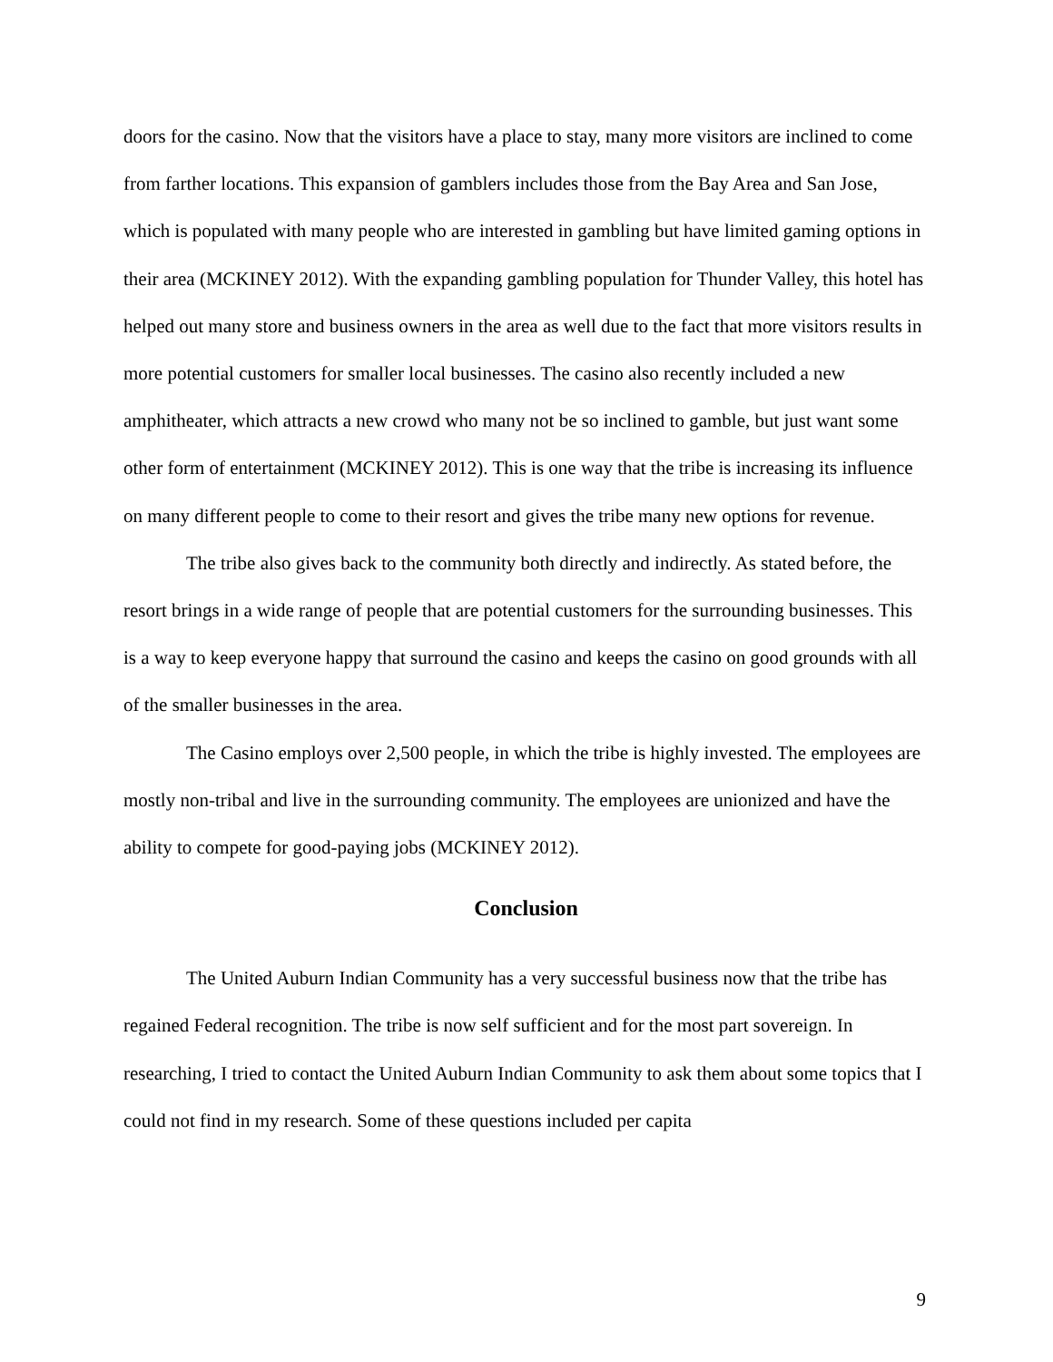doors for the casino. Now that the visitors have a place to stay, many more visitors are inclined to come from farther locations. This expansion of gamblers includes those from the Bay Area and San Jose, which is populated with many people who are interested in gambling but have limited gaming options in their area (MCKINEY 2012). With the expanding gambling population for Thunder Valley, this hotel has helped out many store and business owners in the area as well due to the fact that more visitors results in more potential customers for smaller local businesses. The casino also recently included a new amphitheater, which attracts a new crowd who many not be so inclined to gamble, but just want some other form of entertainment (MCKINEY 2012). This is one way that the tribe is increasing its influence on many different people to come to their resort and gives the tribe many new options for revenue.
The tribe also gives back to the community both directly and indirectly. As stated before, the resort brings in a wide range of people that are potential customers for the surrounding businesses. This is a way to keep everyone happy that surround the casino and keeps the casino on good grounds with all of the smaller businesses in the area.
The Casino employs over 2,500 people, in which the tribe is highly invested. The employees are mostly non-tribal and live in the surrounding community. The employees are unionized and have the ability to compete for good-paying jobs (MCKINEY 2012).
Conclusion
The United Auburn Indian Community has a very successful business now that the tribe has regained Federal recognition. The tribe is now self sufficient and for the most part sovereign. In researching, I tried to contact the United Auburn Indian Community to ask them about some topics that I could not find in my research. Some of these questions included per capita
9